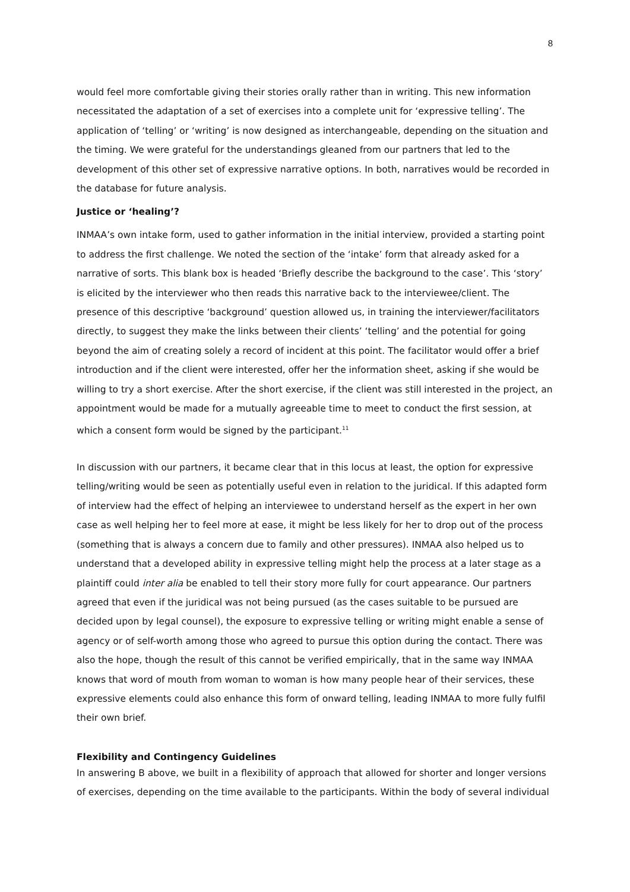8
would feel more comfortable giving their stories orally rather than in writing. This new information necessitated the adaptation of a set of exercises into a complete unit for ‘expressive telling’. The application of ‘telling’ or ‘writing’ is now designed as interchangeable, depending on the situation and the timing. We were grateful for the understandings gleaned from our partners that led to the development of this other set of expressive narrative options. In both, narratives would be recorded in the database for future analysis.
Justice or ‘healing’?
INMAA’s own intake form, used to gather information in the initial interview, provided a starting point to address the first challenge. We noted the section of the ‘intake’ form that already asked for a narrative of sorts. This blank box is headed ‘Briefly describe the background to the case’. This ‘story’ is elicited by the interviewer who then reads this narrative back to the interviewee/client. The presence of this descriptive ‘background’ question allowed us, in training the interviewer/facilitators directly, to suggest they make the links between their clients’ ‘telling’ and the potential for going beyond the aim of creating solely a record of incident at this point. The facilitator would offer a brief introduction and if the client were interested, offer her the information sheet, asking if she would be willing to try a short exercise. After the short exercise, if the client was still interested in the project, an appointment would be made for a mutually agreeable time to meet to conduct the first session, at which a consent form would be signed by the participant.<sup>11</sup>
In discussion with our partners, it became clear that in this locus at least, the option for expressive telling/writing would be seen as potentially useful even in relation to the juridical. If this adapted form of interview had the effect of helping an interviewee to understand herself as the expert in her own case as well helping her to feel more at ease, it might be less likely for her to drop out of the process (something that is always a concern due to family and other pressures). INMAA also helped us to understand that a developed ability in expressive telling might help the process at a later stage as a plaintiff could inter alia be enabled to tell their story more fully for court appearance. Our partners agreed that even if the juridical was not being pursued (as the cases suitable to be pursued are decided upon by legal counsel), the exposure to expressive telling or writing might enable a sense of agency or of self-worth among those who agreed to pursue this option during the contact. There was also the hope, though the result of this cannot be verified empirically, that in the same way INMAA knows that word of mouth from woman to woman is how many people hear of their services, these expressive elements could also enhance this form of onward telling, leading INMAA to more fully fulfil their own brief.
Flexibility and Contingency Guidelines
In answering B above, we built in a flexibility of approach that allowed for shorter and longer versions of exercises, depending on the time available to the participants. Within the body of several individual